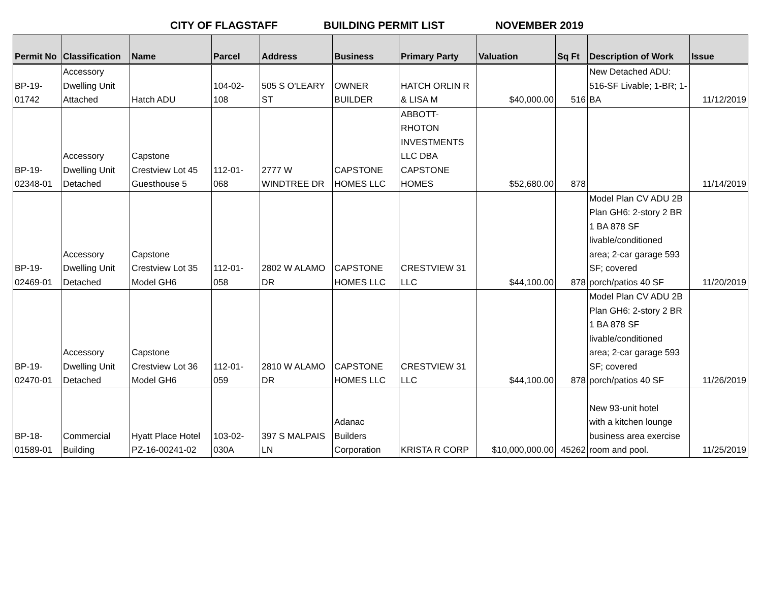CITY OF FLAGSTAFF BUILDING PERMIT LIST NOVEMBER 2019
| Permit No | Classification | Name | Parcel | Address | Business | Primary Party | Valuation | Sq Ft | Description of Work | Issue |
| --- | --- | --- | --- | --- | --- | --- | --- | --- | --- | --- |
| BP-19- 01742 | Accessory Dwelling Unit Attached | Hatch ADU | 104-02- 108 | 505 S O'LEARY ST | OWNER BUILDER | HATCH ORLIN R & LISA M | $40,000.00 | 516 | New Detached ADU: 516-SF Livable; 1-BR; 1- BA | 11/12/2019 |
| BP-19- 02348-01 | Accessory Dwelling Unit Detached | Capstone Crestview Lot 45 Guesthouse 5 | 112-01- 068 | 2777 W WINDTREE DR | CAPSTONE HOMES LLC | ABBOTT- RHOTON INVESTMENTS LLC DBA CAPSTONE HOMES | $52,680.00 | 878 | | 11/14/2019 |
| BP-19- 02469-01 | Accessory Dwelling Unit Detached | Capstone Crestview Lot 35 Model GH6 | 112-01- 058 | 2802 W ALAMO DR | CAPSTONE HOMES LLC | CRESTVIEW 31 LLC | $44,100.00 | 878 | Model Plan CV ADU 2B Plan GH6: 2-story 2 BR 1 BA 878 SF livable/conditioned area; 2-car garage 593 SF; covered porch/patios 40 SF | 11/20/2019 |
| BP-19- 02470-01 | Accessory Dwelling Unit Detached | Capstone Crestview Lot 36 Model GH6 | 112-01- 059 | 2810 W ALAMO DR | CAPSTONE HOMES LLC | CRESTVIEW 31 LLC | $44,100.00 | 878 | Model Plan CV ADU 2B Plan GH6: 2-story 2 BR 1 BA 878 SF livable/conditioned area; 2-car garage 593 SF; covered porch/patios 40 SF | 11/26/2019 |
| BP-18- 01589-01 | Commercial Building | Hyatt Place Hotel PZ-16-00241-02 | 103-02- 030A | 397 S MALPAIS LN | Adanac Builders Corporation | KRISTA R CORP | $10,000,000.00 | 45262 | New 93-unit hotel with a kitchen lounge business area exercise room and pool. | 11/25/2019 |